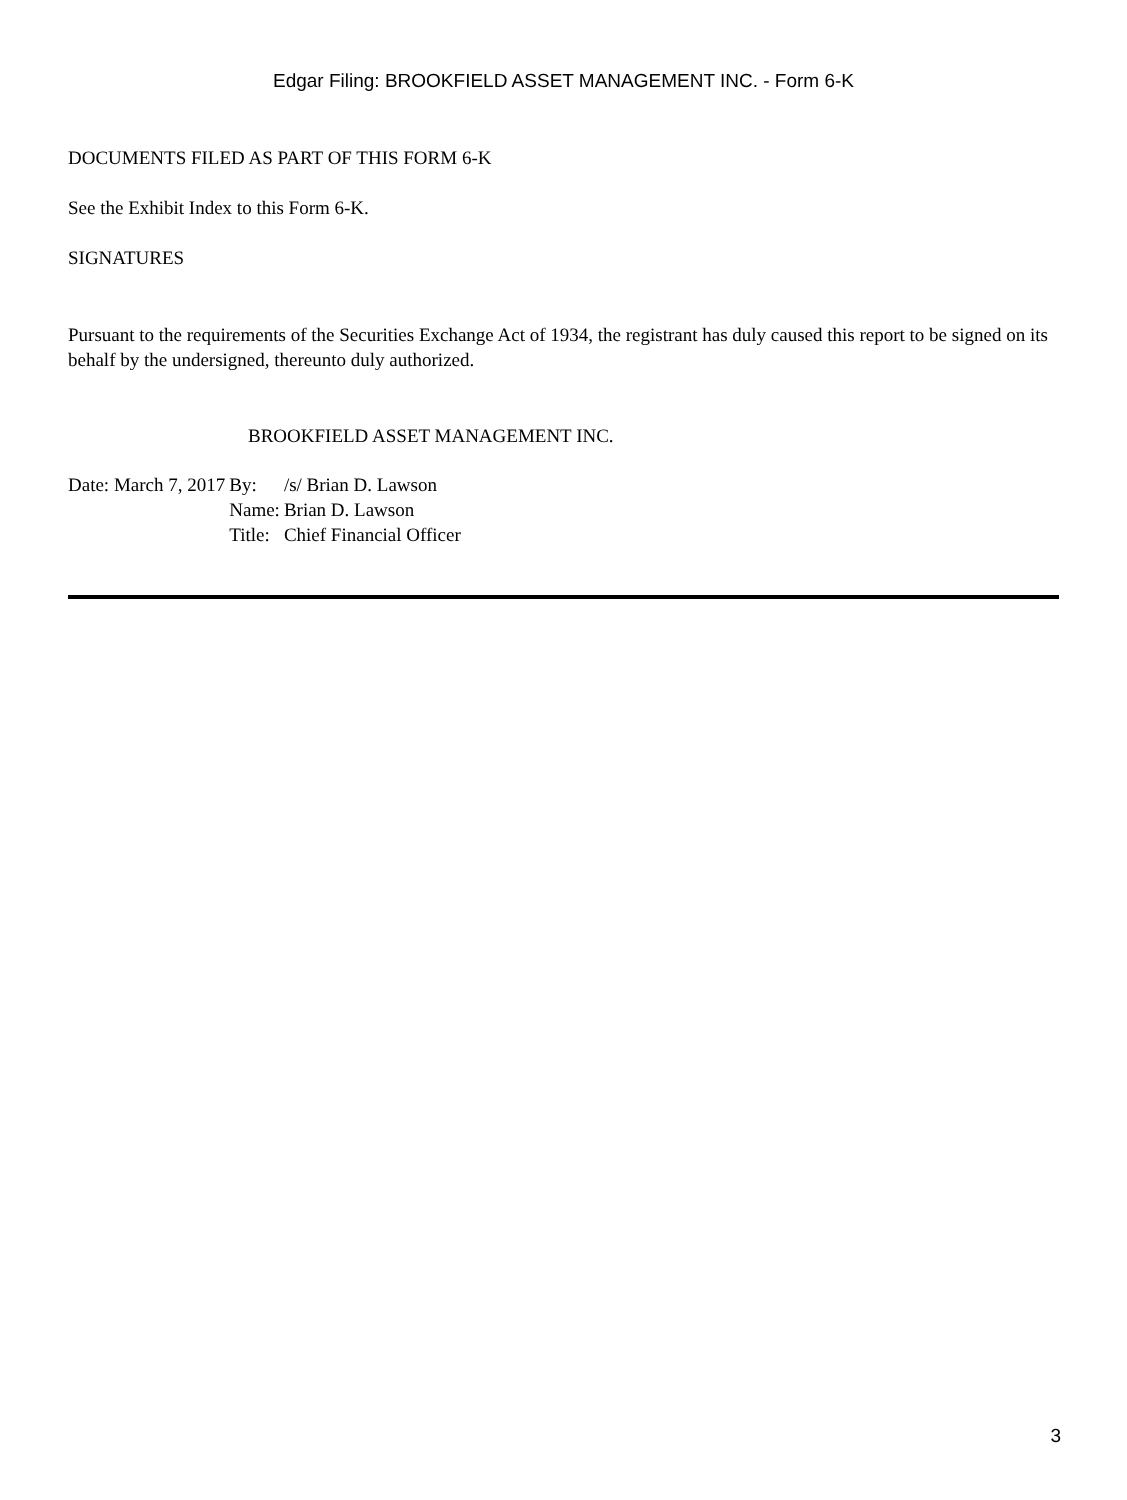Edgar Filing: BROOKFIELD ASSET MANAGEMENT INC. - Form 6-K
DOCUMENTS FILED AS PART OF THIS FORM 6-K
See the Exhibit Index to this Form 6-K.
SIGNATURES
Pursuant to the requirements of the Securities Exchange Act of 1934, the registrant has duly caused this report to be signed on its behalf by the undersigned, thereunto duly authorized.
BROOKFIELD ASSET MANAGEMENT INC.
| Date: March 7, 2017 | By: | /s/ Brian D. Lawson |
| | Name: | Brian D. Lawson |
| | Title: | Chief Financial Officer |
3